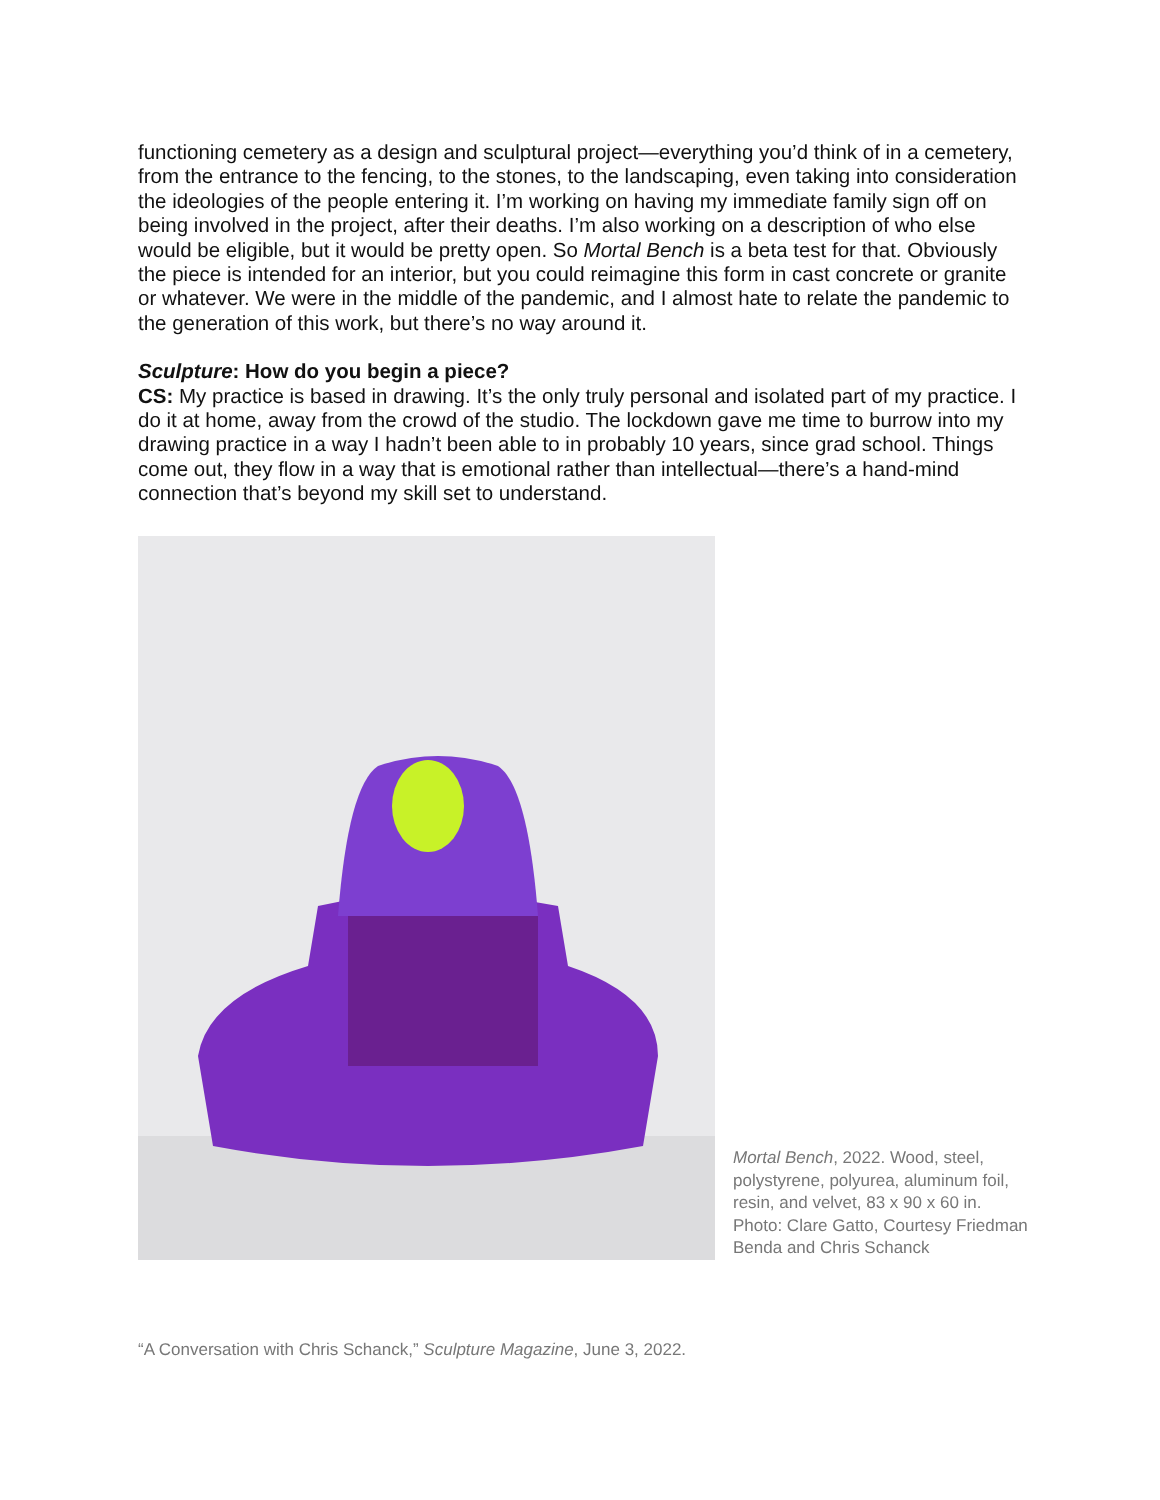functioning cemetery as a design and sculptural project—everything you’d think of in a cemetery, from the entrance to the fencing, to the stones, to the landscaping, even taking into consideration the ideologies of the people entering it. I’m working on having my immediate family sign off on being involved in the project, after their deaths. I’m also working on a description of who else would be eligible, but it would be pretty open. So Mortal Bench is a beta test for that. Obviously the piece is intended for an interior, but you could reimagine this form in cast concrete or granite or whatever. We were in the middle of the pandemic, and I almost hate to relate the pandemic to the generation of this work, but there’s no way around it.
Sculpture: How do you begin a piece?
CS: My practice is based in drawing. It’s the only truly personal and isolated part of my practice. I do it at home, away from the crowd of the studio. The lockdown gave me time to burrow into my drawing practice in a way I hadn’t been able to in probably 10 years, since grad school. Things come out, they flow in a way that is emotional rather than intellectual—there’s a hand-mind connection that’s beyond my skill set to understand.
Mortal Bench, 2022. Wood, steel, polystyrene, polyurea, aluminum foil, resin, and velvet, 83 x 90 x 60 in. Photo: Clare Gatto, Courtesy Friedman Benda and Chris Schanck
“A Conversation with Chris Schanck,” Sculpture Magazine, June 3, 2022.